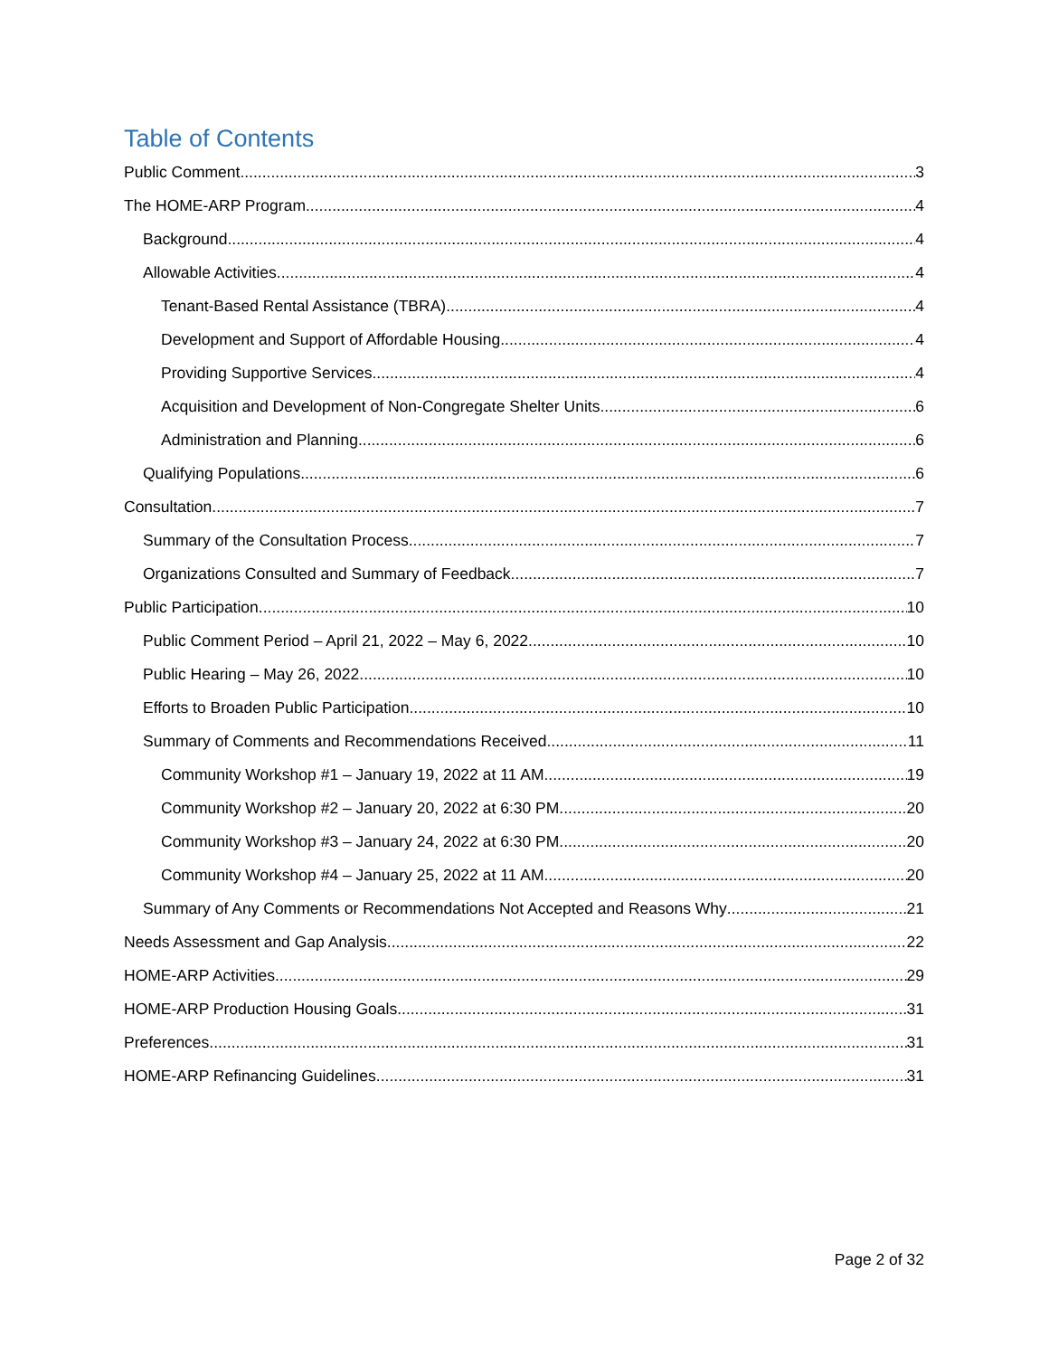Table of Contents
Public Comment 3
The HOME-ARP Program 4
Background 4
Allowable Activities 4
Tenant-Based Rental Assistance (TBRA) 4
Development and Support of Affordable Housing 4
Providing Supportive Services 4
Acquisition and Development of Non-Congregate Shelter Units 6
Administration and Planning 6
Qualifying Populations 6
Consultation 7
Summary of the Consultation Process 7
Organizations Consulted and Summary of Feedback 7
Public Participation 10
Public Comment Period – April 21, 2022 – May 6, 2022 10
Public Hearing – May 26, 2022 10
Efforts to Broaden Public Participation 10
Summary of Comments and Recommendations Received 11
Community Workshop #1 – January 19, 2022 at 11 AM 19
Community Workshop #2 – January 20, 2022 at 6:30 PM 20
Community Workshop #3 – January 24, 2022 at 6:30 PM 20
Community Workshop #4 – January 25, 2022 at 11 AM 20
Summary of Any Comments or Recommendations Not Accepted and Reasons Why 21
Needs Assessment and Gap Analysis 22
HOME-ARP Activities 29
HOME-ARP Production Housing Goals 31
Preferences 31
HOME-ARP Refinancing Guidelines 31
Page 2 of 32